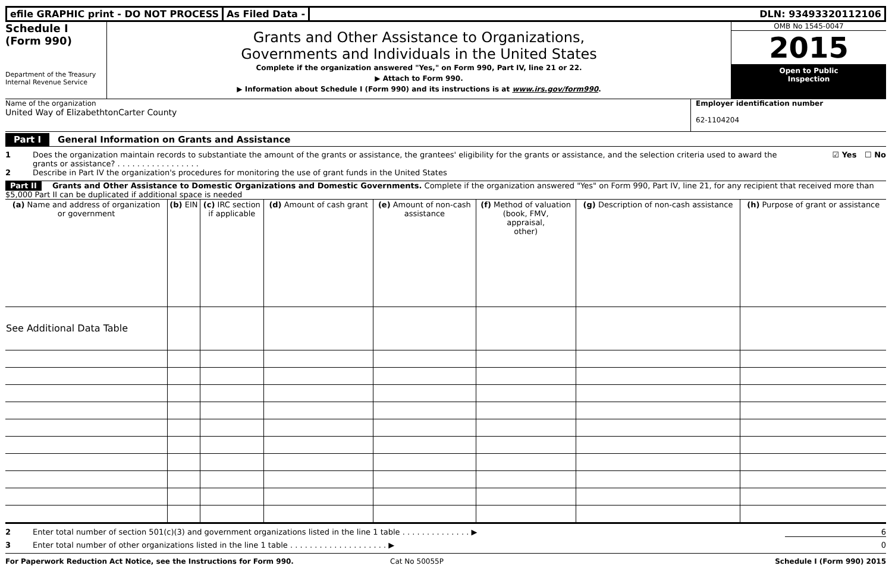efile GRAPHIC print - DO NOT PROCESS
As Filed Data - DLN: 93493320112106
Schedule I
(Form 990)
Department of the Treasury
Internal Revenue Service
Grants and Other Assistance to Organizations,
Governments and Individuals in the United States
Complete if the organization answered "Yes," on Form 990, Part IV, line 21 or 22.
▶ Attach to Form 990.
▶ Information about Schedule I (Form 990) and its instructions is at www.irs.gov/form990.
OMB No 1545-0047
2015
Open to Public
Inspection
Name of the organization
United Way of ElizabethtonCarter County
Employer identification number
62-1104204
Part I General Information on Grants and Assistance
1 Does the organization maintain records to substantiate the amount of the grants or assistance, the grantees' eligibility for the grants or assistance, and the selection criteria used to award the grants or assistance? . . . . . . . . . . . . . . . . .
☑ Yes ☐ No
2 Describe in Part IV the organization's procedures for monitoring the use of grant funds in the United States
Part II Grants and Other Assistance to Domestic Organizations and Domestic Governments. Complete if the organization answered "Yes" on Form 990, Part IV, line 21, for any recipient that received more than $5,000 Part II can be duplicated if additional space is needed
| (a) Name and address of organization or government | (b) EIN | (c) IRC section if applicable | (d) Amount of cash grant | (e) Amount of non-cash assistance | (f) Method of valuation (book, FMV, appraisal, other) | (g) Description of non-cash assistance | (h) Purpose of grant or assistance |
| --- | --- | --- | --- | --- | --- | --- | --- |
| See Additional Data Table | | | | | | | |
2 Enter total number of section 501(c)(3) and government organizations listed in the line 1 table . . . . . . . . . . . . . . ▶ 6
3 Enter total number of other organizations listed in the line 1 table . . . . . . . . . . . . . . . . . . . . ▶ 0
For Paperwork Reduction Act Notice, see the Instructions for Form 990. Cat No 50055P Schedule I (Form 990) 2015